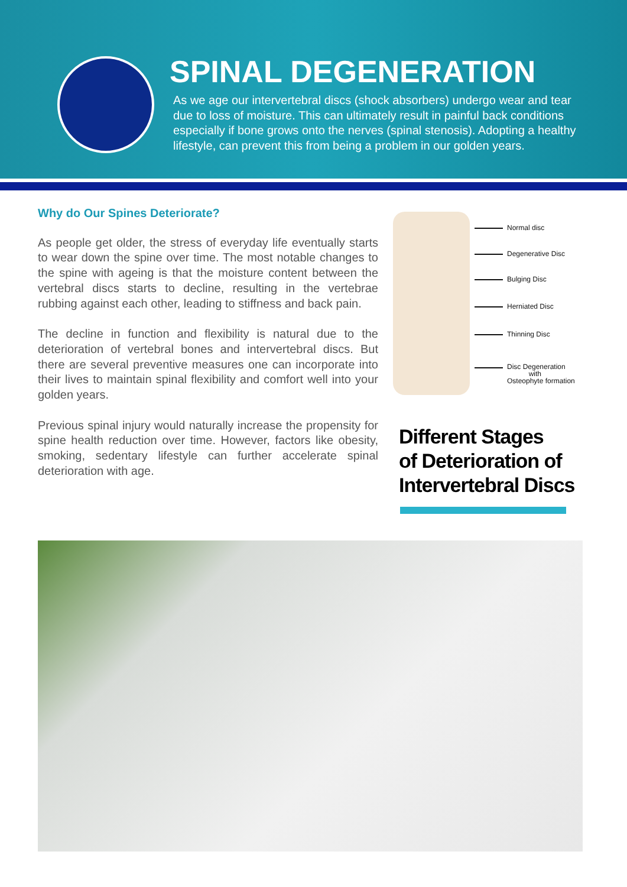SPINAL DEGENERATION
As we age our intervertebral discs (shock absorbers) undergo wear and tear due to loss of moisture. This can ultimately result in painful back conditions especially if bone grows onto the nerves (spinal stenosis). Adopting a healthy lifestyle, can prevent this from being a problem in our golden years.
Why do Our Spines Deteriorate?
As people get older, the stress of everyday life eventually starts to wear down the spine over time. The most notable changes to the spine with ageing is that the moisture content between the vertebral discs starts to decline, resulting in the vertebrae rubbing against each other, leading to stiffness and back pain.
The decline in function and flexibility is natural due to the deterioration of vertebral bones and intervertebral discs. But there are several preventive measures one can incorporate into their lives to maintain spinal flexibility and comfort well into your golden years.
Previous spinal injury would naturally increase the propensity for spine health reduction over time. However, factors like obesity, smoking, sedentary lifestyle can further accelerate spinal deterioration with age.
Normal disc
Degenerative Disc
Bulging Disc
Herniated Disc
Thinning Disc
Disc Degeneration
with
Osteophyte formation
Different Stages
of Deterioration of
Intervertebral Discs